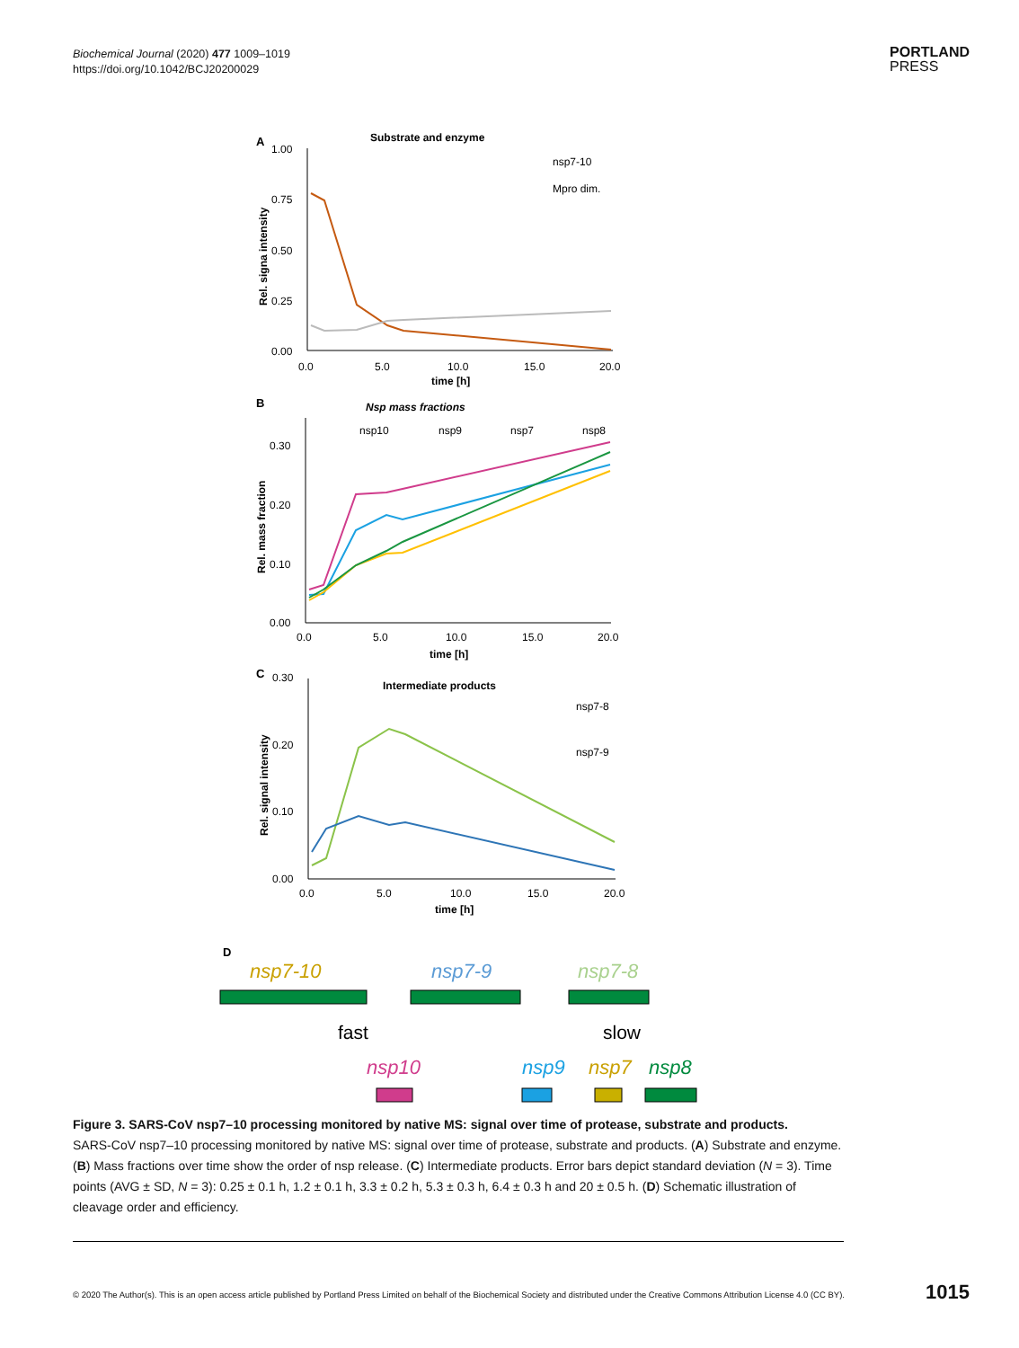Biochemical Journal (2020) 477 1009–1019
https://doi.org/10.1042/BCJ20200029
PORTLAND
PRESS
A
Substrate and enzyme
1.00
0.75
0.50
0.25
0.00
0.0
5.0
10.0
15.0
20.0
time [h]
Rel. signa intensity
nsp7-10
Mpro dim.
B
Nsp mass fractions
0.30
0.20
0.10
0.00
0.0
5.0
10.0
15.0
20.0
time [h]
Rel. mass fraction
nsp10
nsp9
nsp7
nsp8
C
Intermediate products
0.30
0.20
0.10
0.00
0.0
5.0
10.0
15.0
20.0
time [h]
Rel. signal intensity
nsp7-8
nsp7-9
D
nsp7-10
nsp7-9
nsp7-8
fast
slow
nsp10
nsp9
nsp7
nsp8
Figure 3. SARS-CoV nsp7–10 processing monitored by native MS: signal over time of protease, substrate and products.
SARS-CoV nsp7–10 processing monitored by native MS: signal over time of protease, substrate and products. (A) Substrate and enzyme. (B) Mass fractions over time show the order of nsp release. (C) Intermediate products. Error bars depict standard deviation (N = 3). Time points (AVG ± SD, N = 3): 0.25 ± 0.1 h, 1.2 ± 0.1 h, 3.3 ± 0.2 h, 5.3 ± 0.3 h, 6.4 ± 0.3 h and 20 ± 0.5 h. (D) Schematic illustration of cleavage order and efficiency.
© 2020 The Author(s). This is an open access article published by Portland Press Limited on behalf of the Biochemical Society and distributed under the Creative Commons Attribution License 4.0 (CC BY).
1015